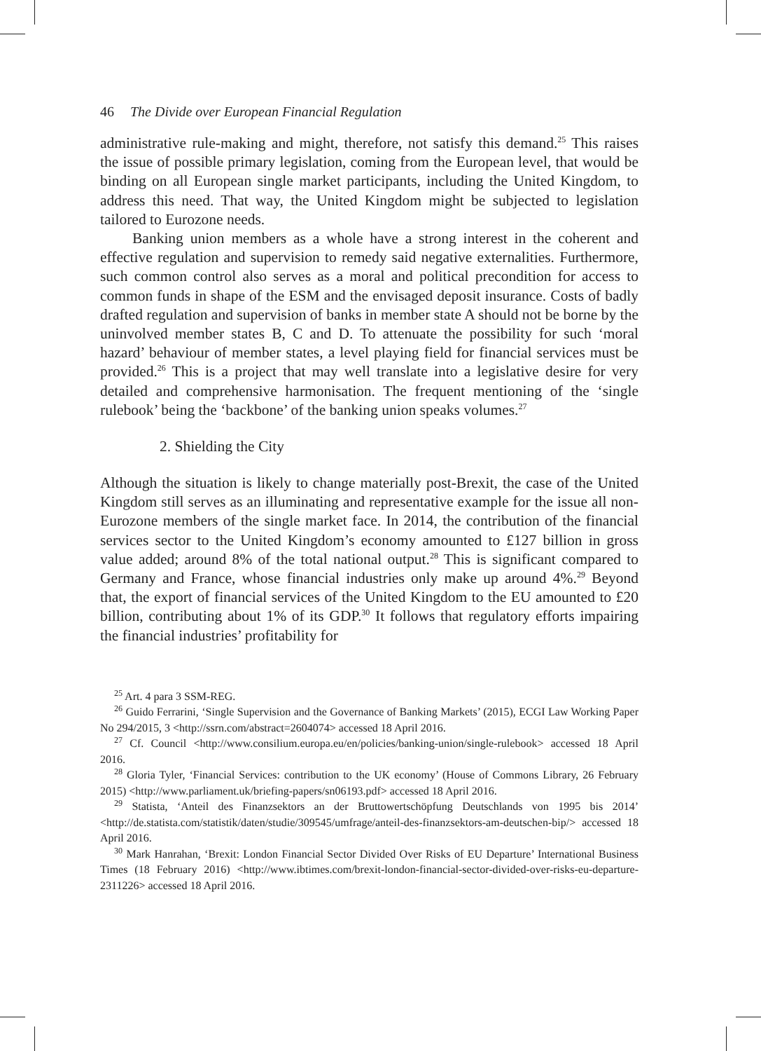46 The Divide over European Financial Regulation
administrative rule-making and might, therefore, not satisfy this demand.<sup>25</sup> This raises the issue of possible primary legislation, coming from the European level, that would be binding on all European single market participants, including the United Kingdom, to address this need. That way, the United Kingdom might be subjected to legislation tailored to Eurozone needs.
Banking union members as a whole have a strong interest in the coherent and effective regulation and supervision to remedy said negative externalities. Furthermore, such common control also serves as a moral and political precondition for access to common funds in shape of the ESM and the envisaged deposit insurance. Costs of badly drafted regulation and supervision of banks in member state A should not be borne by the uninvolved member states B, C and D. To attenuate the possibility for such ‘moral hazard’ behaviour of member states, a level playing field for financial services must be provided.<sup>26</sup> This is a project that may well translate into a legislative desire for very detailed and comprehensive harmonisation. The frequent mentioning of the ‘single rulebook’ being the ‘backbone’ of the banking union speaks volumes.<sup>27</sup>
2. Shielding the City
Although the situation is likely to change materially post-Brexit, the case of the United Kingdom still serves as an illuminating and representative example for the issue all non-Eurozone members of the single market face. In 2014, the contribution of the financial services sector to the United Kingdom’s economy amounted to £127 billion in gross value added; around 8% of the total national output.<sup>28</sup> This is significant compared to Germany and France, whose financial industries only make up around 4%.<sup>29</sup> Beyond that, the export of financial services of the United Kingdom to the EU amounted to £20 billion, contributing about 1% of its GDP.<sup>30</sup> It follows that regulatory efforts impairing the financial industries’ profitability for
<sup>25</sup> Art. 4 para 3 SSM-REG.
<sup>26</sup> Guido Ferrarini, ‘Single Supervision and the Governance of Banking Markets’ (2015), ECGI Law Working Paper No 294/2015, 3 <http://ssrn.com/abstract=2604074> accessed 18 April 2016.
<sup>27</sup> Cf. Council <http://www.consilium.europa.eu/en/policies/banking-union/single-rulebook> accessed 18 April 2016.
<sup>28</sup> Gloria Tyler, ‘Financial Services: contribution to the UK economy’ (House of Commons Library, 26 February 2015) <http://www.parliament.uk/briefing-papers/sn06193.pdf> accessed 18 April 2016.
<sup>29</sup> Statista, ‘Anteil des Finanzsektors an der Bruttowertschöpfung Deutschlands von 1995 bis 2014’ <http://de.statista.com/statistik/daten/studie/309545/umfrage/anteil-des-finanzsektors-am-deutschen-bip/> accessed 18 April 2016.
<sup>30</sup> Mark Hanrahan, ‘Brexit: London Financial Sector Divided Over Risks of EU Departure’ International Business Times (18 February 2016) <http://www.ibtimes.com/brexit-london-financial-sector-divided-over-risks-eu-departure-2311226> accessed 18 April 2016.